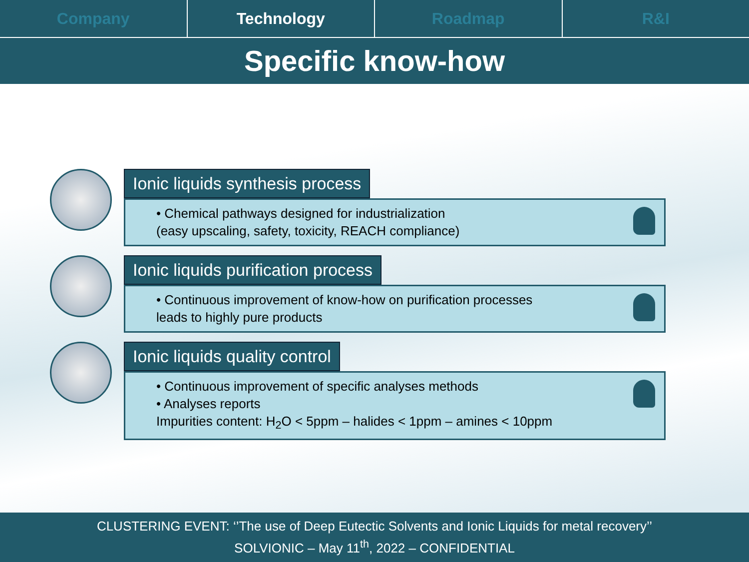Company Technology Roadmap R&I
Specific know-how
Ionic liquids synthesis process
• Chemical pathways designed for industrialization
(easy upscaling, safety, toxicity, REACH compliance)
Ionic liquids purification process
• Continuous improvement of know-how on purification processes
leads to highly pure products
Ionic liquids quality control
• Continuous improvement of specific analyses methods
• Analyses reports
Impurities content: H<sub>2</sub>O < 5ppm – halides < 1ppm – amines < 10ppm
CLUSTERING EVENT: ‘’The use of Deep Eutectic Solvents and Ionic Liquids for metal recovery’’
SOLVIONIC – May 11<sup>th</sup>, 2022 – CONFIDENTIAL